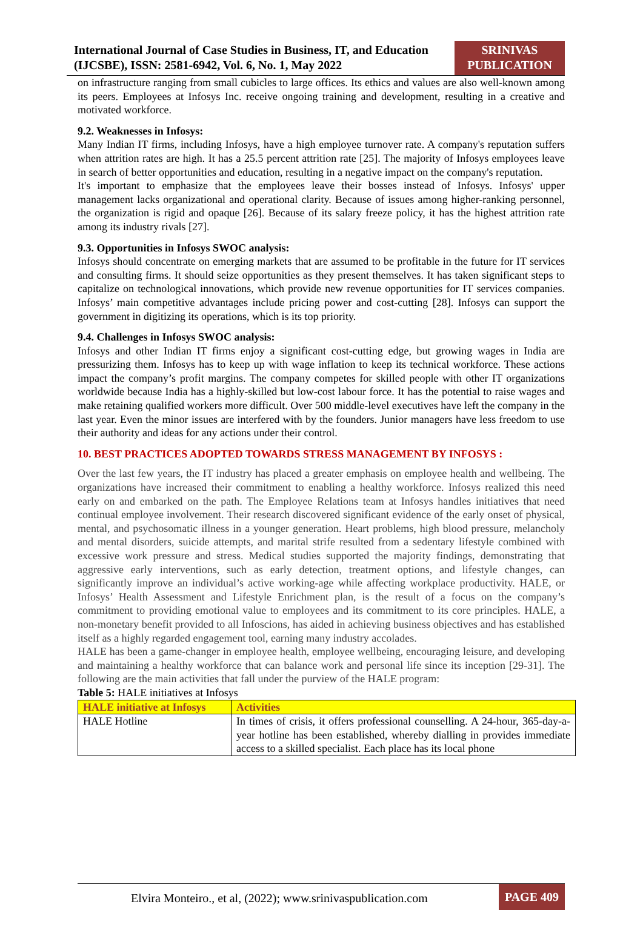International Journal of Case Studies in Business, IT, and Education (IJCSBE), ISSN: 2581-6942, Vol. 6, No. 1, May 2022
SRINIVAS PUBLICATION
on infrastructure ranging from small cubicles to large offices. Its ethics and values are also well-known among its peers. Employees at Infosys Inc. receive ongoing training and development, resulting in a creative and motivated workforce.
9.2. Weaknesses in Infosys:
Many Indian IT firms, including Infosys, have a high employee turnover rate. A company's reputation suffers when attrition rates are high. It has a 25.5 percent attrition rate [25]. The majority of Infosys employees leave in search of better opportunities and education, resulting in a negative impact on the company's reputation.
It's important to emphasize that the employees leave their bosses instead of Infosys. Infosys' upper management lacks organizational and operational clarity. Because of issues among higher-ranking personnel, the organization is rigid and opaque [26]. Because of its salary freeze policy, it has the highest attrition rate among its industry rivals [27].
9.3. Opportunities in Infosys SWOC analysis:
Infosys should concentrate on emerging markets that are assumed to be profitable in the future for IT services and consulting firms. It should seize opportunities as they present themselves. It has taken significant steps to capitalize on technological innovations, which provide new revenue opportunities for IT services companies. Infosys’ main competitive advantages include pricing power and cost-cutting [28]. Infosys can support the government in digitizing its operations, which is its top priority.
9.4. Challenges in Infosys SWOC analysis:
Infosys and other Indian IT firms enjoy a significant cost-cutting edge, but growing wages in India are pressurizing them. Infosys has to keep up with wage inflation to keep its technical workforce. These actions impact the company’s profit margins. The company competes for skilled people with other IT organizations worldwide because India has a highly-skilled but low-cost labour force. It has the potential to raise wages and make retaining qualified workers more difficult. Over 500 middle-level executives have left the company in the last year. Even the minor issues are interfered with by the founders. Junior managers have less freedom to use their authority and ideas for any actions under their control.
10. BEST PRACTICES ADOPTED TOWARDS STRESS MANAGEMENT BY INFOSYS :
Over the last few years, the IT industry has placed a greater emphasis on employee health and wellbeing. The organizations have increased their commitment to enabling a healthy workforce. Infosys realized this need early on and embarked on the path. The Employee Relations team at Infosys handles initiatives that need continual employee involvement. Their research discovered significant evidence of the early onset of physical, mental, and psychosomatic illness in a younger generation. Heart problems, high blood pressure, melancholy and mental disorders, suicide attempts, and marital strife resulted from a sedentary lifestyle combined with excessive work pressure and stress. Medical studies supported the majority findings, demonstrating that aggressive early interventions, such as early detection, treatment options, and lifestyle changes, can significantly improve an individual’s active working-age while affecting workplace productivity. HALE, or Infosys’ Health Assessment and Lifestyle Enrichment plan, is the result of a focus on the company’s commitment to providing emotional value to employees and its commitment to its core principles. HALE, a non-monetary benefit provided to all Infoscions, has aided in achieving business objectives and has established itself as a highly regarded engagement tool, earning many industry accolades.
HALE has been a game-changer in employee health, employee wellbeing, encouraging leisure, and developing and maintaining a healthy workforce that can balance work and personal life since its inception [29-31]. The following are the main activities that fall under the purview of the HALE program:
Table 5: HALE initiatives at Infosys
| HALE initiative at Infosys | Activities |
| --- | --- |
| HALE Hotline | In times of crisis, it offers professional counselling. A 24-hour, 365-day-a-year hotline has been established, whereby dialling in provides immediate access to a skilled specialist. Each place has its local phone |
Elvira Monteiro., et al, (2022); www.srinivaspublication.com
PAGE 409